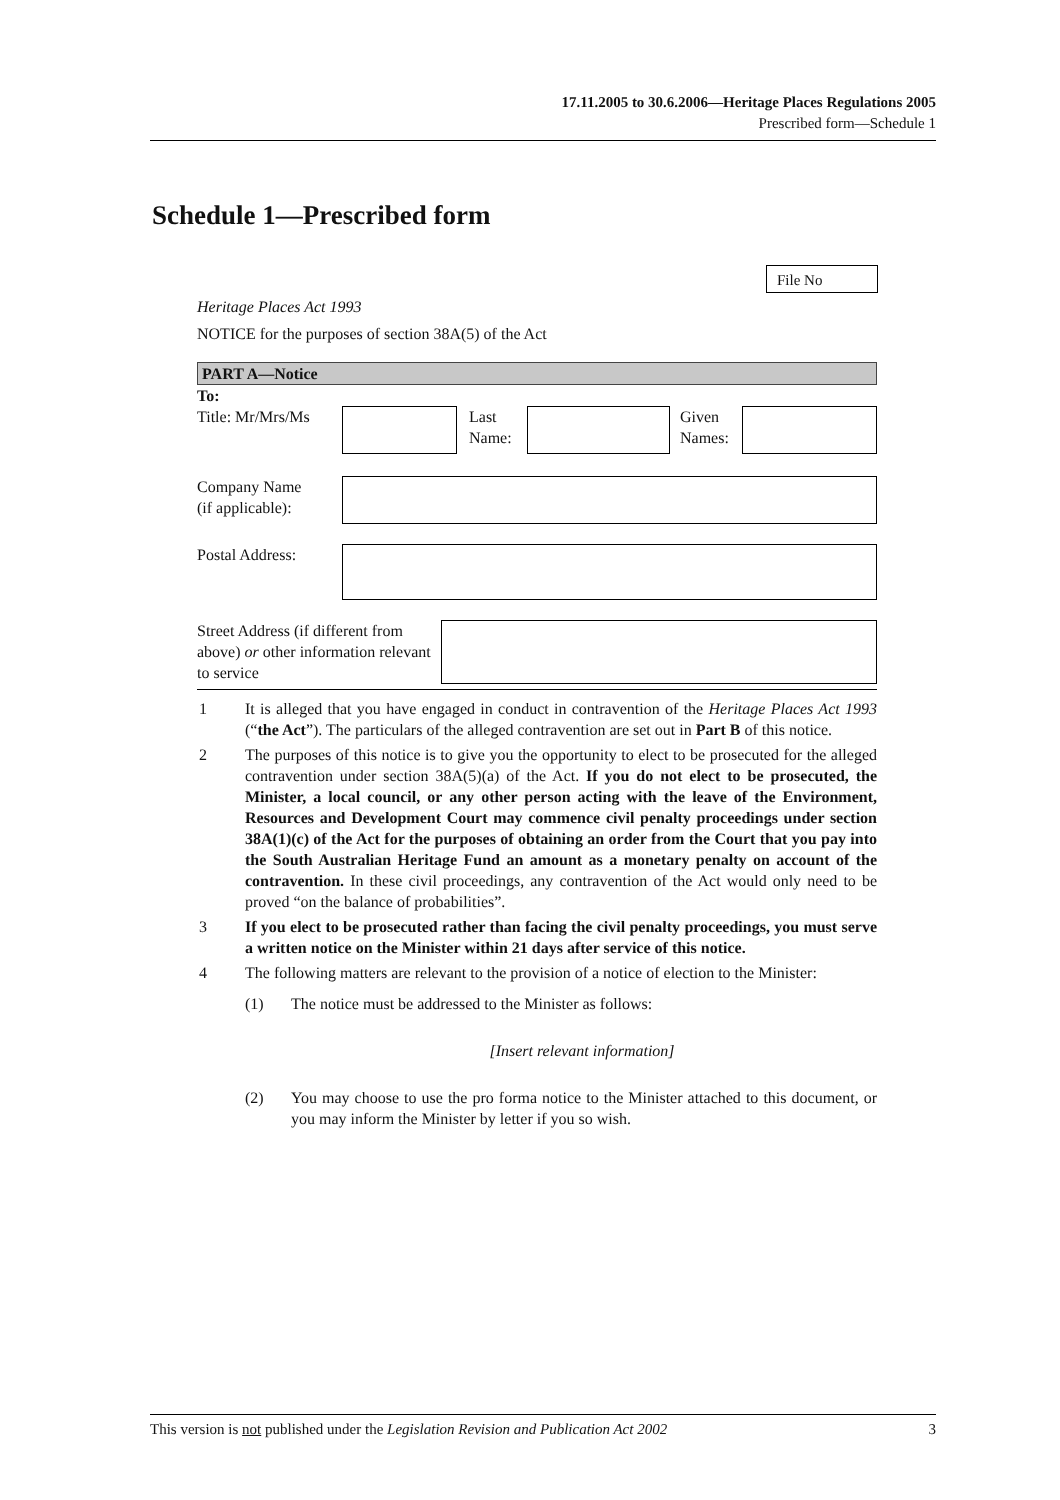17.11.2005 to 30.6.2006—Heritage Places Regulations 2005
Prescribed form—Schedule 1
Schedule 1—Prescribed form
File No
Heritage Places Act 1993
NOTICE for the purposes of section 38A(5) of the Act
PART A—Notice
To:
| Title: Mr/Mrs/Ms | | | Last Name: | | | Given Names: | |
| Company Name (if applicable): | |
| Postal Address: | |
| Street Address (if different from above) or other information relevant to service | |
1 It is alleged that you have engaged in conduct in contravention of the Heritage Places Act 1993 (“the Act”). The particulars of the alleged contravention are set out in Part B of this notice.
2 The purposes of this notice is to give you the opportunity to elect to be prosecuted for the alleged contravention under section 38A(5)(a) of the Act. If you do not elect to be prosecuted, the Minister, a local council, or any other person acting with the leave of the Environment, Resources and Development Court may commence civil penalty proceedings under section 38A(1)(c) of the Act for the purposes of obtaining an order from the Court that you pay into the South Australian Heritage Fund an amount as a monetary penalty on account of the contravention. In these civil proceedings, any contravention of the Act would only need to be proved “on the balance of probabilities”.
3 If you elect to be prosecuted rather than facing the civil penalty proceedings, you must serve a written notice on the Minister within 21 days after service of this notice.
4 The following matters are relevant to the provision of a notice of election to the Minister:
(1) The notice must be addressed to the Minister as follows:
[Insert relevant information]
(2) You may choose to use the pro forma notice to the Minister attached to this document, or you may inform the Minister by letter if you so wish.
This version is not published under the Legislation Revision and Publication Act 2002 3